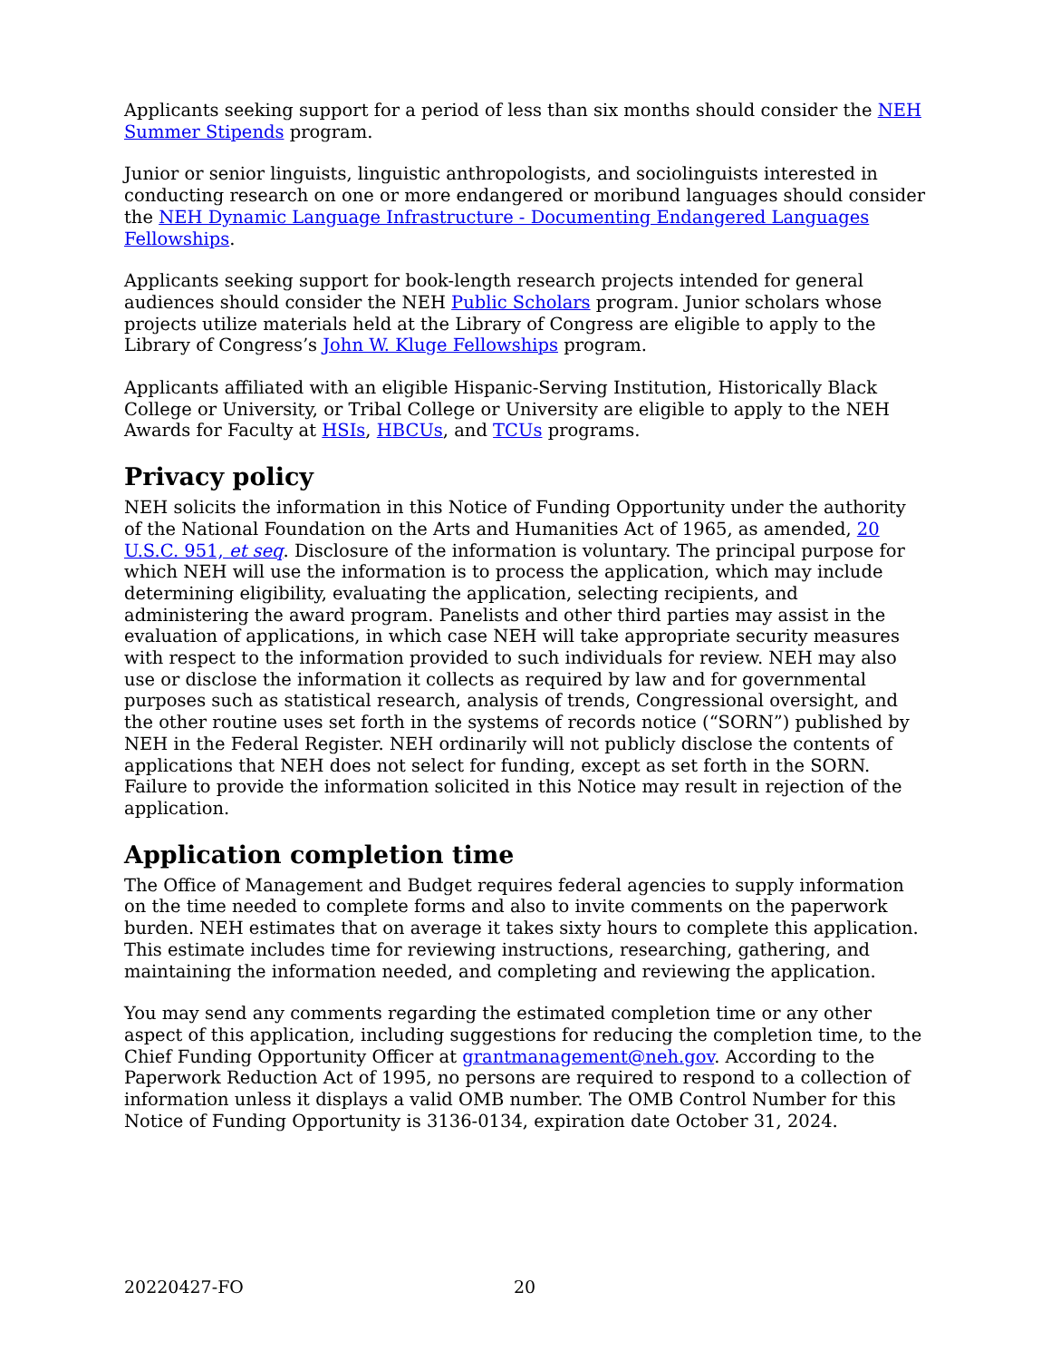Applicants seeking support for a period of less than six months should consider the NEH Summer Stipends program.
Junior or senior linguists, linguistic anthropologists, and sociolinguists interested in conducting research on one or more endangered or moribund languages should consider the NEH Dynamic Language Infrastructure - Documenting Endangered Languages Fellowships.
Applicants seeking support for book-length research projects intended for general audiences should consider the NEH Public Scholars program. Junior scholars whose projects utilize materials held at the Library of Congress are eligible to apply to the Library of Congress’s John W. Kluge Fellowships program.
Applicants affiliated with an eligible Hispanic-Serving Institution, Historically Black College or University, or Tribal College or University are eligible to apply to the NEH Awards for Faculty at HSIs, HBCUs, and TCUs programs.
Privacy policy
NEH solicits the information in this Notice of Funding Opportunity under the authority of the National Foundation on the Arts and Humanities Act of 1965, as amended, 20 U.S.C. 951, et seq. Disclosure of the information is voluntary. The principal purpose for which NEH will use the information is to process the application, which may include determining eligibility, evaluating the application, selecting recipients, and administering the award program. Panelists and other third parties may assist in the evaluation of applications, in which case NEH will take appropriate security measures with respect to the information provided to such individuals for review. NEH may also use or disclose the information it collects as required by law and for governmental purposes such as statistical research, analysis of trends, Congressional oversight, and the other routine uses set forth in the systems of records notice (“SORN”) published by NEH in the Federal Register. NEH ordinarily will not publicly disclose the contents of applications that NEH does not select for funding, except as set forth in the SORN. Failure to provide the information solicited in this Notice may result in rejection of the application.
Application completion time
The Office of Management and Budget requires federal agencies to supply information on the time needed to complete forms and also to invite comments on the paperwork burden. NEH estimates that on average it takes sixty hours to complete this application. This estimate includes time for reviewing instructions, researching, gathering, and maintaining the information needed, and completing and reviewing the application.
You may send any comments regarding the estimated completion time or any other aspect of this application, including suggestions for reducing the completion time, to the Chief Funding Opportunity Officer at grantmanagement@neh.gov. According to the Paperwork Reduction Act of 1995, no persons are required to respond to a collection of information unless it displays a valid OMB number. The OMB Control Number for this Notice of Funding Opportunity is 3136-0134, expiration date October 31, 2024.
20220427-FO 20